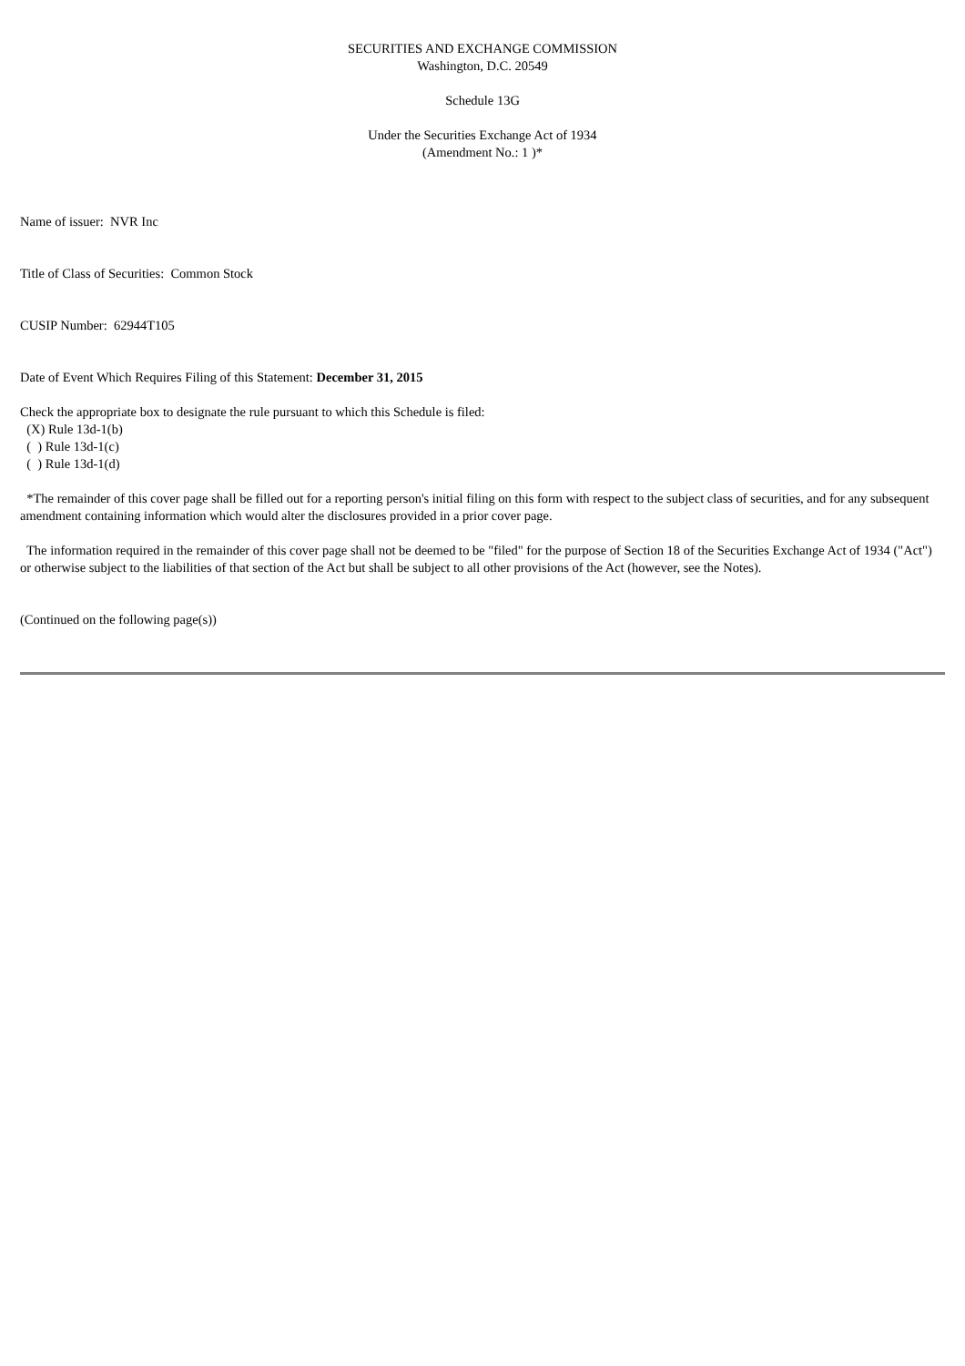SECURITIES AND EXCHANGE COMMISSION
Washington, D.C. 20549
Schedule 13G
Under the Securities Exchange Act of 1934
(Amendment No.: 1 )*
Name of issuer: NVR Inc
Title of Class of Securities: Common Stock
CUSIP Number: 62944T105
Date of Event Which Requires Filing of this Statement: December 31, 2015
Check the appropriate box to designate the rule pursuant to which this Schedule is filed:
(X) Rule 13d-1(b)
( ) Rule 13d-1(c)
( ) Rule 13d-1(d)
*The remainder of this cover page shall be filled out for a reporting person's initial filing on this form with respect to the subject class of securities, and for any subsequent amendment containing information which would alter the disclosures provided in a prior cover page.
The information required in the remainder of this cover page shall not be deemed to be "filed" for the purpose of Section 18 of the Securities Exchange Act of 1934 ("Act") or otherwise subject to the liabilities of that section of the Act but shall be subject to all other provisions of the Act (however, see the Notes).
(Continued on the following page(s))